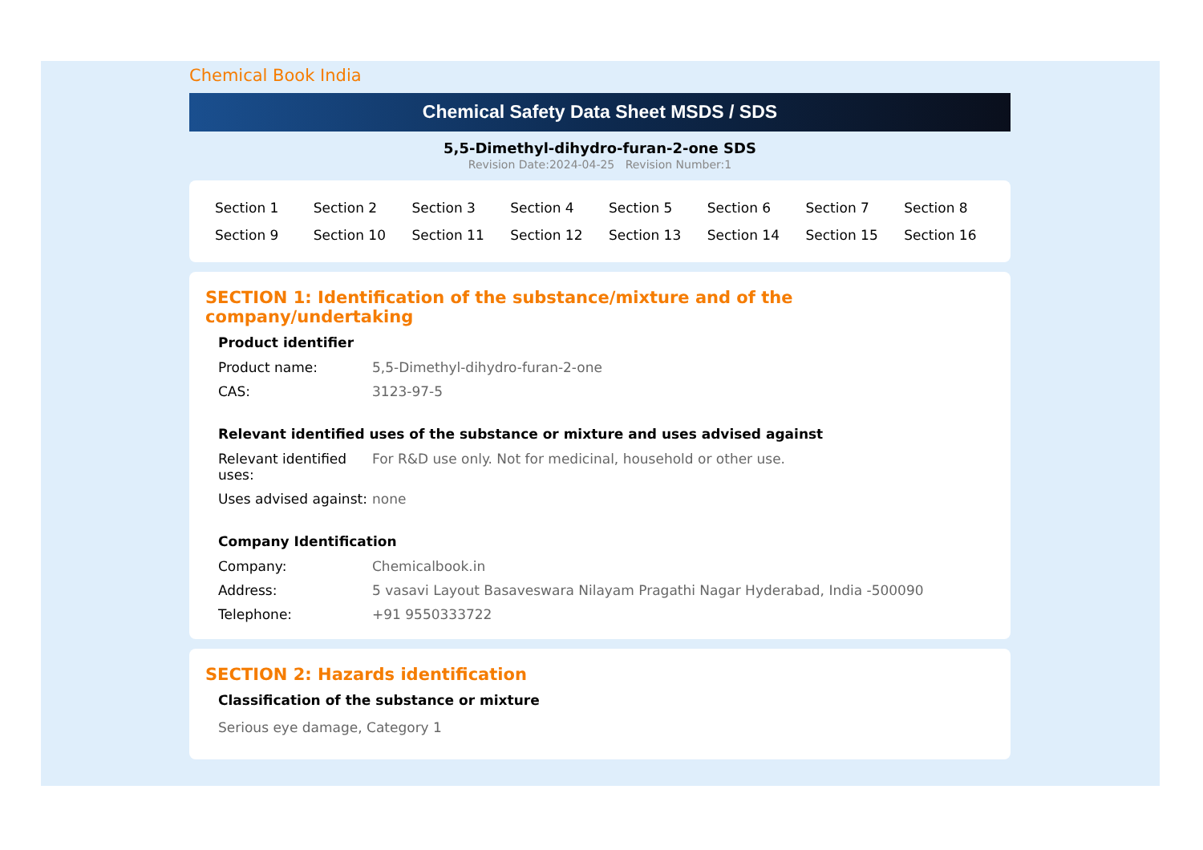Chemical Book India
Chemical Safety Data Sheet MSDS / SDS
5,5-Dimethyl-dihydro-furan-2-one SDS
Revision Date:2024-04-25 Revision Number:1
| Section 1 | Section 2 | Section 3 | Section 4 | Section 5 | Section 6 | Section 7 | Section 8 |
| Section 9 | Section 10 | Section 11 | Section 12 | Section 13 | Section 14 | Section 15 | Section 16 |
SECTION 1: Identification of the substance/mixture and of the company/undertaking
Product identifier
| Product name: | 5,5-Dimethyl-dihydro-furan-2-one |
| CAS: | 3123-97-5 |
Relevant identified uses of the substance or mixture and uses advised against
| Relevant identified uses: | For R&D use only. Not for medicinal, household or other use. |
| Uses advised against: | none |
Company Identification
| Company: | Chemicalbook.in |
| Address: | 5 vasavi Layout Basaveswara Nilayam Pragathi Nagar Hyderabad, India -500090 |
| Telephone: | +91 9550333722 |
SECTION 2: Hazards identification
Classification of the substance or mixture
Serious eye damage, Category 1